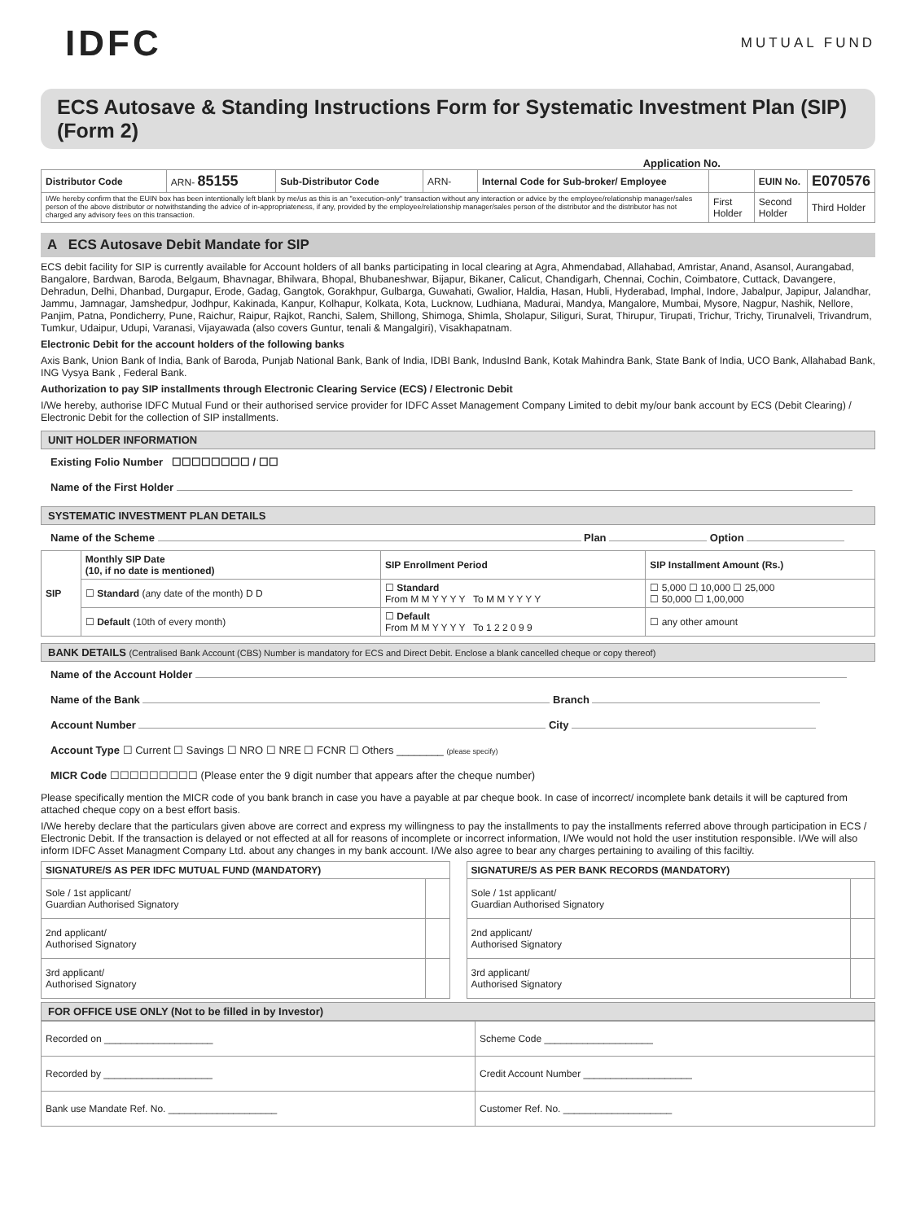IDFC
MUTUAL FUND
ECS Autosave & Standing Instructions Form for Systematic Investment Plan (SIP) (Form 2)
Application No.
| Distributor Code | ARN- 85155 | Sub-Distributor Code | ARN- | Internal Code for Sub-broker/ Employee | | EUIN No. | E070576 |
| I/We hereby confirm that the EUIN box has been intentionally left blank by me/us as this is an "execution-only" transaction without any interaction or advice by the employee/relationship manager/sales person of the above distributor or notwithstanding the advice of in-appropriateness, if any, provided by the employee/relationship manager/sales person of the distributor and the distributor has not charged any advisory fees on this transaction. | | | | | First Holder | Second Holder | Third Holder |
A ECS Autosave Debit Mandate for SIP
ECS debit facility for SIP is currently available for Account holders of all banks participating in local clearing at Agra, Ahmendabad, Allahabad, Amristar, Anand, Asansol, Aurangabad, Bangalore, Bardwan, Baroda, Belgaum, Bhavnagar, Bhilwara, Bhopal, Bhubaneshwar, Bijapur, Bikaner, Calicut, Chandigarh, Chennai, Cochin, Coimbatore, Cuttack, Davangere, Dehradun, Delhi, Dhanbad, Durgapur, Erode, Gadag, Gangtok, Gorakhpur, Gulbarga, Guwahati, Gwalior, Haldia, Hasan, Hubli, Hyderabad, Imphal, Indore, Jabalpur, Japipur, Jalandhar, Jammu, Jamnagar, Jamshedpur, Jodhpur, Kakinada, Kanpur, Kolhapur, Kolkata, Kota, Lucknow, Ludhiana, Madurai, Mandya, Mangalore, Mumbai, Mysore, Nagpur, Nashik, Nellore, Panjim, Patna, Pondicherry, Pune, Raichur, Raipur, Rajkot, Ranchi, Salem, Shillong, Shimoga, Shimla, Sholapur, Siliguri, Surat, Thirupur, Tirupati, Trichur, Trichy, Tirunalveli, Trivandrum, Tumkur, Udaipur, Udupi, Varanasi, Vijayawada (also covers Guntur, tenali & Mangalgiri), Visakhapatnam.
Electronic Debit for the account holders of the following banks
Axis Bank, Union Bank of India, Bank of Baroda, Punjab National Bank, Bank of India, IDBI Bank, IndusInd Bank, Kotak Mahindra Bank, State Bank of India, UCO Bank, Allahabad Bank, ING Vysya Bank , Federal Bank.
Authorization to pay SIP installments through Electronic Clearing Service (ECS) / Electronic Debit
I/We hereby, authorise IDFC Mutual Fund or their authorised service provider for IDFC Asset Management Company Limited to debit my/our bank account by ECS (Debit Clearing) / Electronic Debit for the collection of SIP installments.
UNIT HOLDER INFORMATION
Existing Folio Number ☐☐☐☐☐☐☐☐ / ☐☐
Name of the First Holder
SYSTEMATIC INVESTMENT PLAN DETAILS
Name of the Scheme Plan Option
| SIP | Monthly SIP Date (10, if no date is mentioned) | SIP Enrollment Period | SIP Installment Amount (Rs.) |
| --- | --- | --- | --- |
| | ☐ Standard (any date of the month) D D | ☐ Standard From M M Y Y Y Y To M M Y Y Y Y | ☐ 5,000 ☐ 10,000 ☐ 25,000 ☐ 50,000 ☐ 1,00,000 |
| | ☐ Default (10th of every month) | ☐ Default From M M Y Y Y Y To 1 2 2 0 9 9 | ☐ any other amount |
BANK DETAILS (Centralised Bank Account (CBS) Number is mandatory for ECS and Direct Debit. Enclose a blank cancelled cheque or copy thereof)
Name of the Account Holder
Name of the Bank Branch
Account Number City
Account Type ☐ Current ☐ Savings ☐ NRO ☐ NRE ☐ FCNR ☐ Others ________ (please specify)
MICR Code ☐☐☐☐☐☐☐☐☐ (Please enter the 9 digit number that appears after the cheque number)
Please specifically mention the MICR code of you bank branch in case you have a payable at par cheque book. In case of incorrect/ incomplete bank details it will be captured from attached cheque copy on a best effort basis.
I/We hereby declare that the particulars given above are correct and express my willingness to pay the installments to pay the installments referred above through participation in ECS / Electronic Debit. If the transaction is delayed or not effected at all for reasons of incomplete or incorrect information, I/We would not hold the user institution responsible. I/We will also inform IDFC Asset Managment Company Ltd. about any changes in my bank account. I/We also agree to bear any charges pertaining to availing of this faciltiy.
| SIGNATURE/S AS PER IDFC MUTUAL FUND (MANDATORY) | |
| --- | --- |
| Sole / 1st applicant/ Guardian Authorised Signatory | |
| 2nd applicant/ Authorised Signatory | |
| 3rd applicant/ Authorised Signatory | |
| SIGNATURE/S AS PER BANK RECORDS (MANDATORY) | |
| --- | --- |
| Sole / 1st applicant/ Guardian Authorised Signatory | |
| 2nd applicant/ Authorised Signatory | |
| 3rd applicant/ Authorised Signatory | |
FOR OFFICE USE ONLY (Not to be filled in by Investor)
| Recorded on ____________________ | Scheme Code ____________________ |
| Recorded by ____________________ | Credit Account Number ____________________ |
| Bank use Mandate Ref. No. ____________________ | Customer Ref. No. ____________________ |